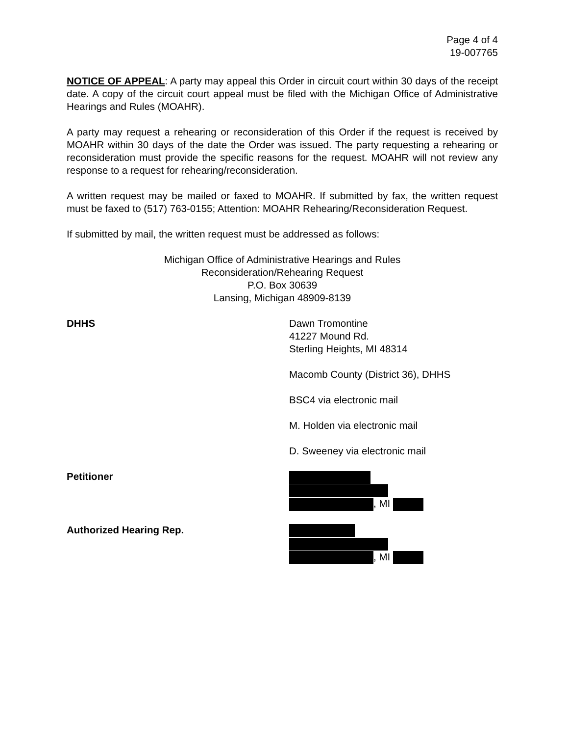Page 4 of 4
19-007765
NOTICE OF APPEAL: A party may appeal this Order in circuit court within 30 days of the receipt date. A copy of the circuit court appeal must be filed with the Michigan Office of Administrative Hearings and Rules (MOAHR).
A party may request a rehearing or reconsideration of this Order if the request is received by MOAHR within 30 days of the date the Order was issued. The party requesting a rehearing or reconsideration must provide the specific reasons for the request. MOAHR will not review any response to a request for rehearing/reconsideration.
A written request may be mailed or faxed to MOAHR. If submitted by fax, the written request must be faxed to (517) 763-0155; Attention: MOAHR Rehearing/Reconsideration Request.
If submitted by mail, the written request must be addressed as follows:
Michigan Office of Administrative Hearings and Rules
Reconsideration/Rehearing Request
P.O. Box 30639
Lansing, Michigan 48909-8139
DHHS Dawn Tromontine
41227 Mound Rd.
Sterling Heights, MI 48314
Macomb County (District 36), DHHS
BSC4 via electronic mail
M. Holden via electronic mail
D. Sweeney via electronic mail
Petitioner
, MI
Authorized Hearing Rep.
, MI